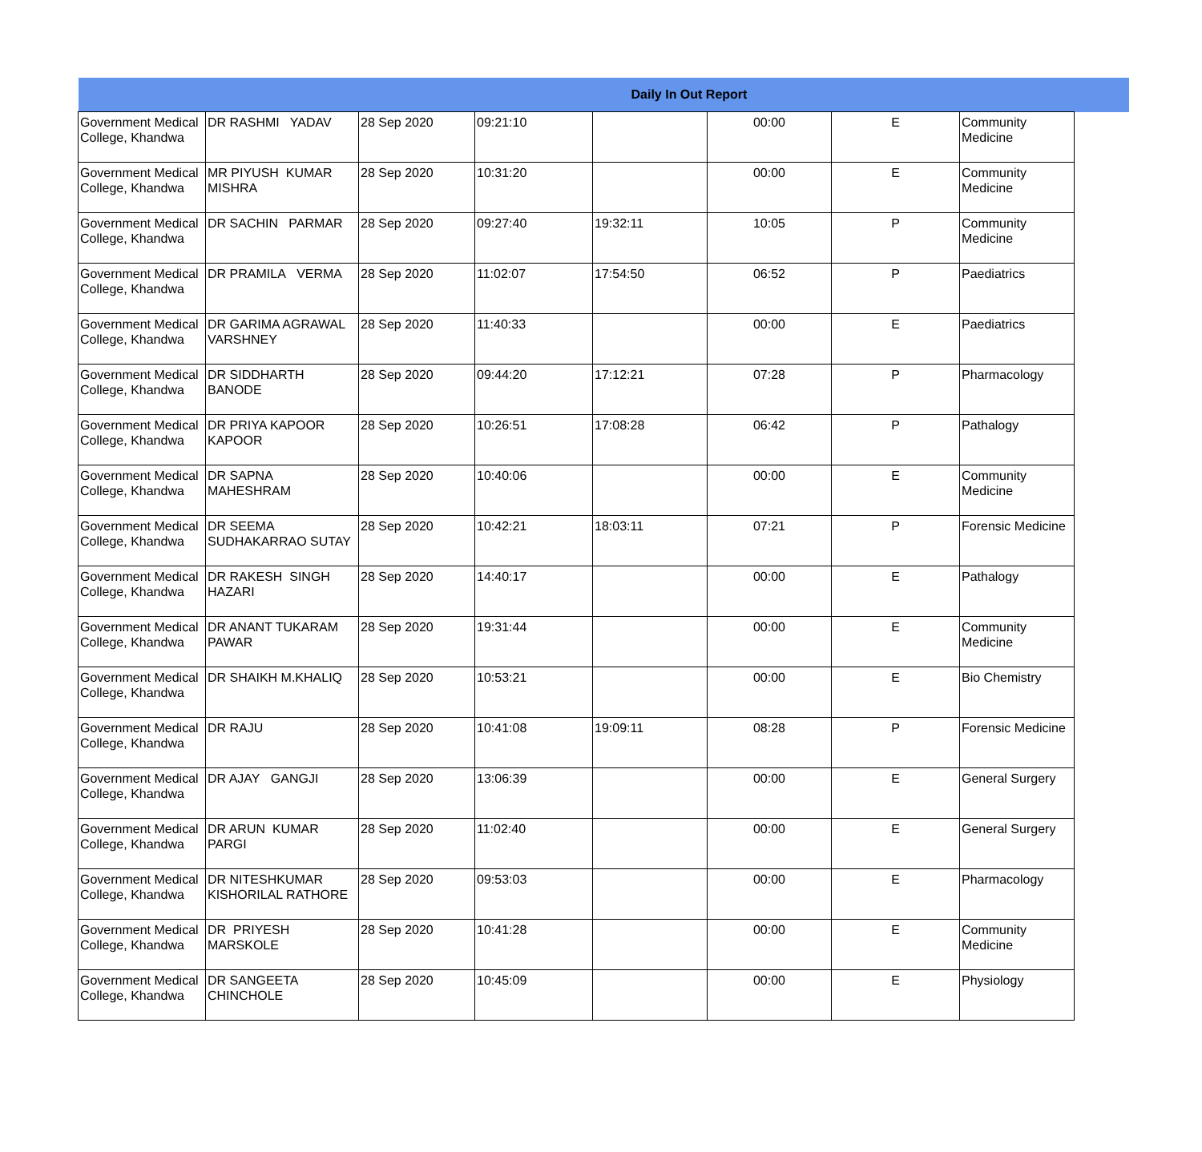| Daily In Out Report | | | | | | | | |
| --- | --- | --- | --- | --- | --- | --- | --- | --- |
| Government Medical College, Khandwa | DR RASHMI YADAV | 28 Sep 2020 | 09:21:10 | | 00:00 | E | Community Medicine | |
| Government Medical College, Khandwa | MR PIYUSH KUMAR MISHRA | 28 Sep 2020 | 10:31:20 | | 00:00 | E | Community Medicine | |
| Government Medical College, Khandwa | DR SACHIN PARMAR | 28 Sep 2020 | 09:27:40 | 19:32:11 | 10:05 | P | Community Medicine | |
| Government Medical College, Khandwa | DR PRAMILA VERMA | 28 Sep 2020 | 11:02:07 | 17:54:50 | 06:52 | P | Paediatrics | |
| Government Medical College, Khandwa | DR GARIMA AGRAWAL VARSHNEY | 28 Sep 2020 | 11:40:33 | | 00:00 | E | Paediatrics | |
| Government Medical College, Khandwa | DR SIDDHARTH BANODE | 28 Sep 2020 | 09:44:20 | 17:12:21 | 07:28 | P | Pharmacology | |
| Government Medical College, Khandwa | DR PRIYA KAPOOR KAPOOR | 28 Sep 2020 | 10:26:51 | 17:08:28 | 06:42 | P | Pathalogy | |
| Government Medical College, Khandwa | DR SAPNA MAHESHRAM | 28 Sep 2020 | 10:40:06 | | 00:00 | E | Community Medicine | |
| Government Medical College, Khandwa | DR SEEMA SUDHAKARRAO SUTAY | 28 Sep 2020 | 10:42:21 | 18:03:11 | 07:21 | P | Forensic Medicine | |
| Government Medical College, Khandwa | DR RAKESH SINGH HAZARI | 28 Sep 2020 | 14:40:17 | | 00:00 | E | Pathalogy | |
| Government Medical College, Khandwa | DR ANANT TUKARAM PAWAR | 28 Sep 2020 | 19:31:44 | | 00:00 | E | Community Medicine | |
| Government Medical College, Khandwa | DR SHAIKH M.KHALIQ | 28 Sep 2020 | 10:53:21 | | 00:00 | E | Bio Chemistry | |
| Government Medical College, Khandwa | DR RAJU | 28 Sep 2020 | 10:41:08 | 19:09:11 | 08:28 | P | Forensic Medicine | |
| Government Medical College, Khandwa | DR AJAY GANGJI | 28 Sep 2020 | 13:06:39 | | 00:00 | E | General Surgery | |
| Government Medical College, Khandwa | DR ARUN KUMAR PARGI | 28 Sep 2020 | 11:02:40 | | 00:00 | E | General Surgery | |
| Government Medical College, Khandwa | DR NITESHKUMAR KISHORILAL RATHORE | 28 Sep 2020 | 09:53:03 | | 00:00 | E | Pharmacology | |
| Government Medical College, Khandwa | DR PRIYESH MARSKOLE | 28 Sep 2020 | 10:41:28 | | 00:00 | E | Community Medicine | |
| Government Medical College, Khandwa | DR SANGEETA CHINCHOLE | 28 Sep 2020 | 10:45:09 | | 00:00 | E | Physiology | |